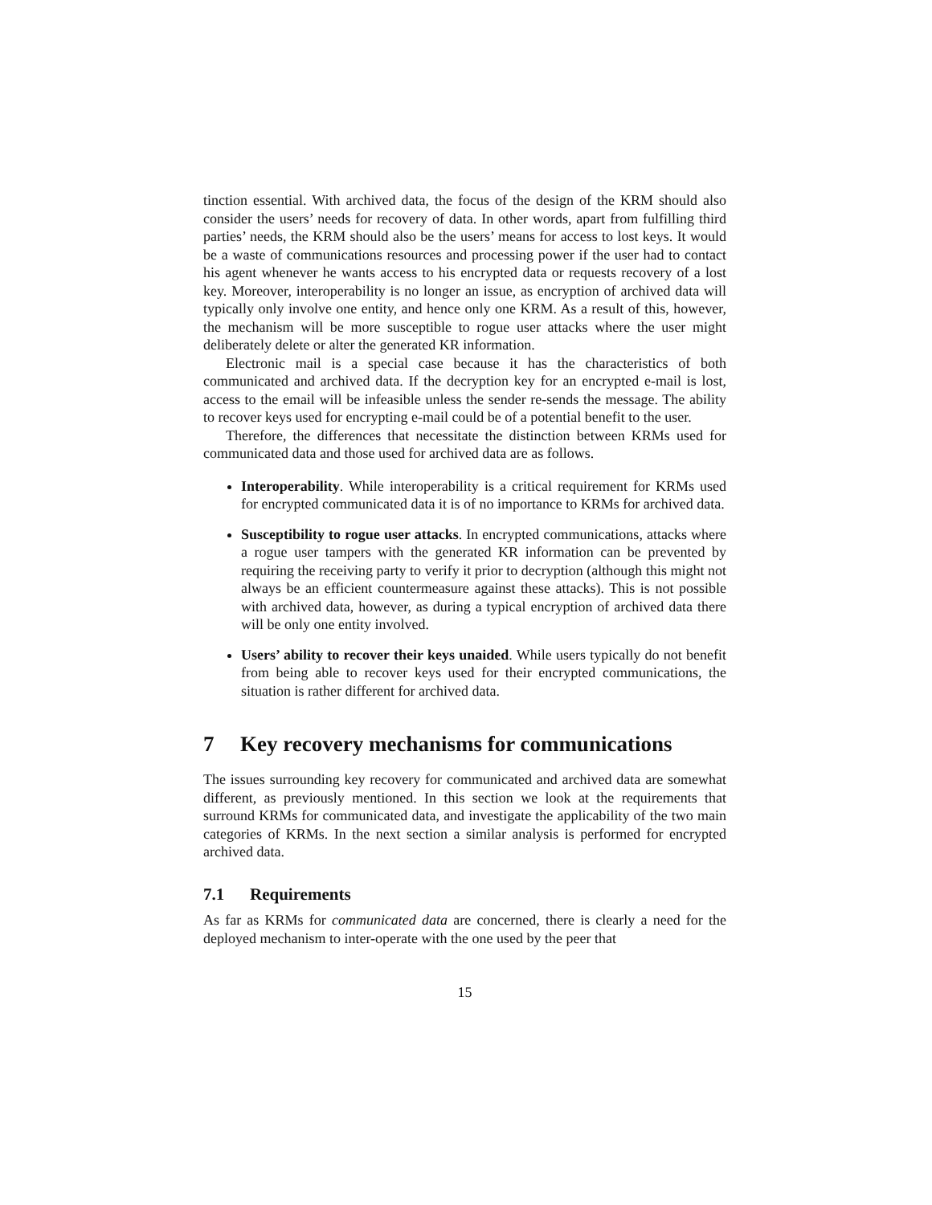tinction essential. With archived data, the focus of the design of the KRM should also consider the users’ needs for recovery of data. In other words, apart from fulfilling third parties’ needs, the KRM should also be the users’ means for access to lost keys. It would be a waste of communications resources and processing power if the user had to contact his agent whenever he wants access to his encrypted data or requests recovery of a lost key. Moreover, interoperability is no longer an issue, as encryption of archived data will typically only involve one entity, and hence only one KRM. As a result of this, however, the mechanism will be more susceptible to rogue user attacks where the user might deliberately delete or alter the generated KR information.
Electronic mail is a special case because it has the characteristics of both communicated and archived data. If the decryption key for an encrypted e-mail is lost, access to the email will be infeasible unless the sender re-sends the message. The ability to recover keys used for encrypting e-mail could be of a potential benefit to the user.
Therefore, the differences that necessitate the distinction between KRMs used for communicated data and those used for archived data are as follows.
Interoperability. While interoperability is a critical requirement for KRMs used for encrypted communicated data it is of no importance to KRMs for archived data.
Susceptibility to rogue user attacks. In encrypted communications, attacks where a rogue user tampers with the generated KR information can be prevented by requiring the receiving party to verify it prior to decryption (although this might not always be an efficient countermeasure against these attacks). This is not possible with archived data, however, as during a typical encryption of archived data there will be only one entity involved.
Users’ ability to recover their keys unaided. While users typically do not benefit from being able to recover keys used for their encrypted communications, the situation is rather different for archived data.
7 Key recovery mechanisms for communications
The issues surrounding key recovery for communicated and archived data are somewhat different, as previously mentioned. In this section we look at the requirements that surround KRMs for communicated data, and investigate the applicability of the two main categories of KRMs. In the next section a similar analysis is performed for encrypted archived data.
7.1 Requirements
As far as KRMs for communicated data are concerned, there is clearly a need for the deployed mechanism to inter-operate with the one used by the peer that
15